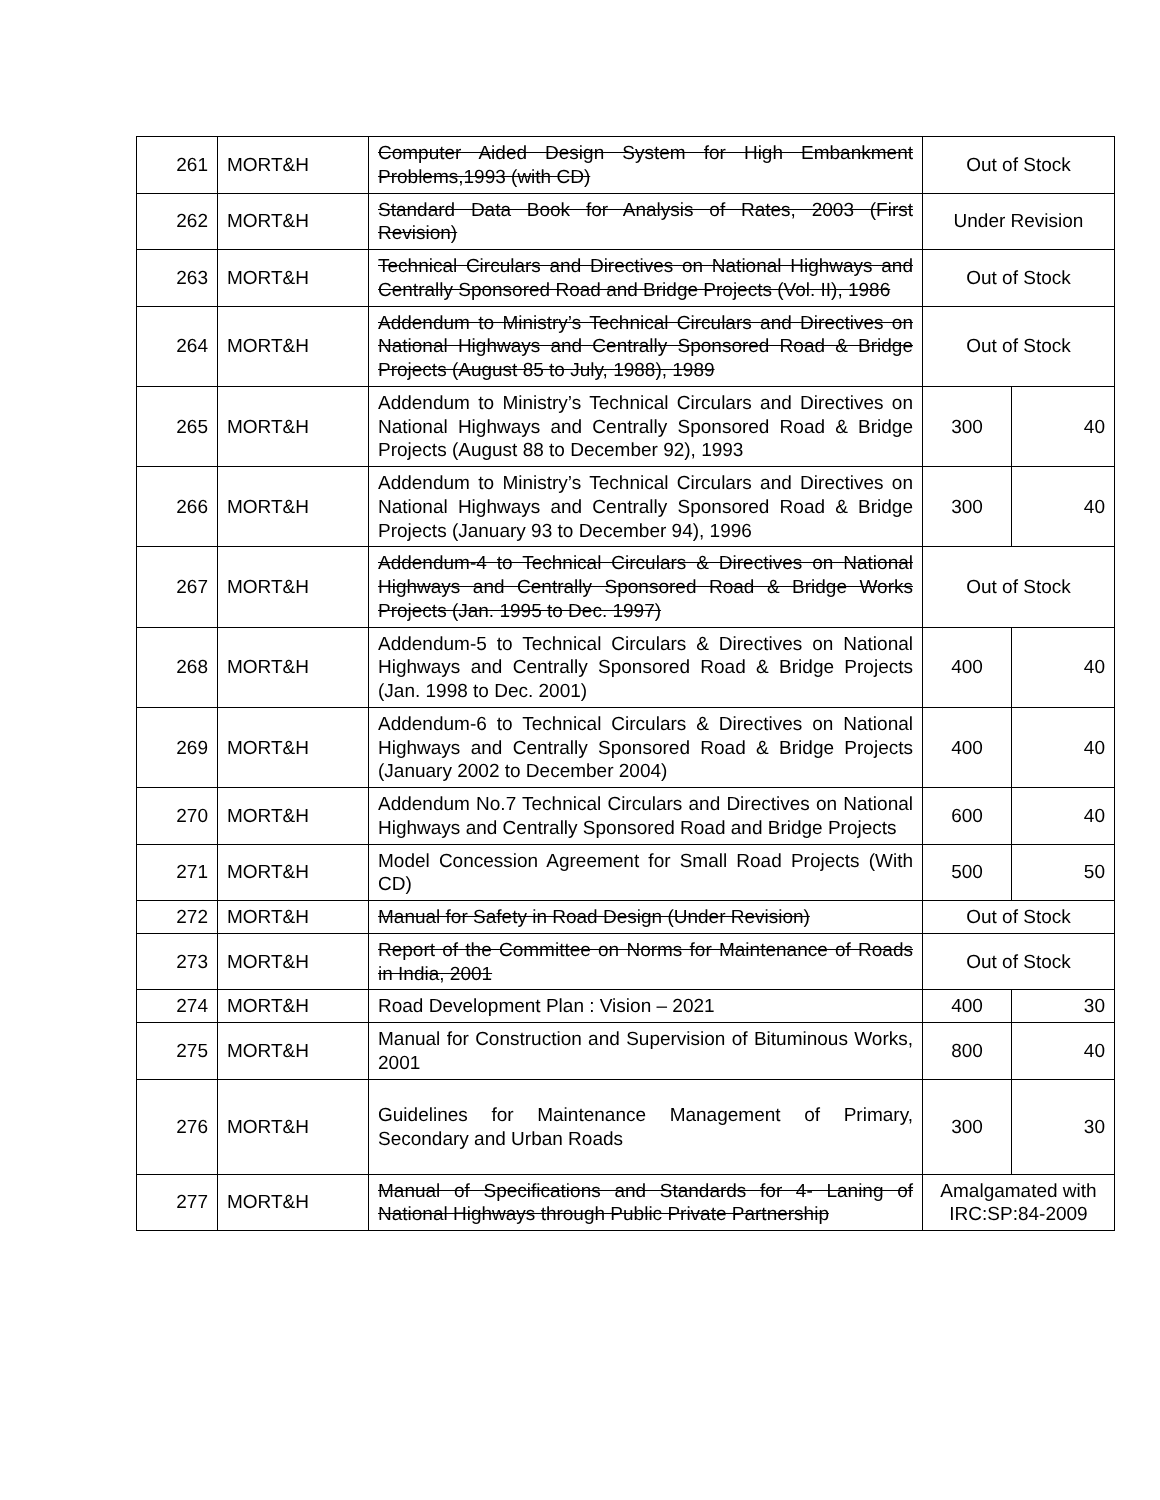| 261 | MORT&H | Computer Aided Design System for High Embankment Problems,1993 (with CD) | Out of Stock | |
| 262 | MORT&H | Standard Data Book for Analysis of Rates, 2003 (First Revision) | Under Revision | |
| 263 | MORT&H | Technical Circulars and Directives on National Highways and Centrally Sponsored Road and Bridge Projects (Vol. II), 1986 | Out of Stock | |
| 264 | MORT&H | Addendum to Ministry’s Technical Circulars and Directives on National Highways and Centrally Sponsored Road & Bridge Projects (August 85 to July, 1988), 1989 | Out of Stock | |
| 265 | MORT&H | Addendum to Ministry’s Technical Circulars and Directives on National Highways and Centrally Sponsored Road & Bridge Projects (August 88 to December 92), 1993 | 300 | 40 |
| 266 | MORT&H | Addendum to Ministry’s Technical Circulars and Directives on National Highways and Centrally Sponsored Road & Bridge Projects (January 93 to December 94), 1996 | 300 | 40 |
| 267 | MORT&H | Addendum-4 to Technical Circulars & Directives on National Highways and Centrally Sponsored Road & Bridge Works Projects (Jan. 1995 to Dec. 1997) | Out of Stock | |
| 268 | MORT&H | Addendum-5 to Technical Circulars & Directives on National Highways and Centrally Sponsored Road & Bridge Projects (Jan. 1998 to Dec. 2001) | 400 | 40 |
| 269 | MORT&H | Addendum-6 to Technical Circulars & Directives on National Highways and Centrally Sponsored Road & Bridge Projects (January 2002 to December 2004) | 400 | 40 |
| 270 | MORT&H | Addendum No.7 Technical Circulars and Directives on National Highways and Centrally Sponsored Road and Bridge Projects | 600 | 40 |
| 271 | MORT&H | Model Concession Agreement for Small Road Projects (With CD) | 500 | 50 |
| 272 | MORT&H | Manual for Safety in Road Design (Under Revision) | Out of Stock | |
| 273 | MORT&H | Report of the Committee on Norms for Maintenance of Roads in India, 2001 | Out of Stock | |
| 274 | MORT&H | Road Development Plan : Vision – 2021 | 400 | 30 |
| 275 | MORT&H | Manual for Construction and Supervision of Bituminous Works, 2001 | 800 | 40 |
| 276 | MORT&H | Guidelines for Maintenance Management of Primary, Secondary and Urban Roads | 300 | 30 |
| 277 | MORT&H | Manual of Specifications and Standards for 4- Laning of National Highways through Public Private Partnership | Amalgamated with IRC:SP:84-2009 | |